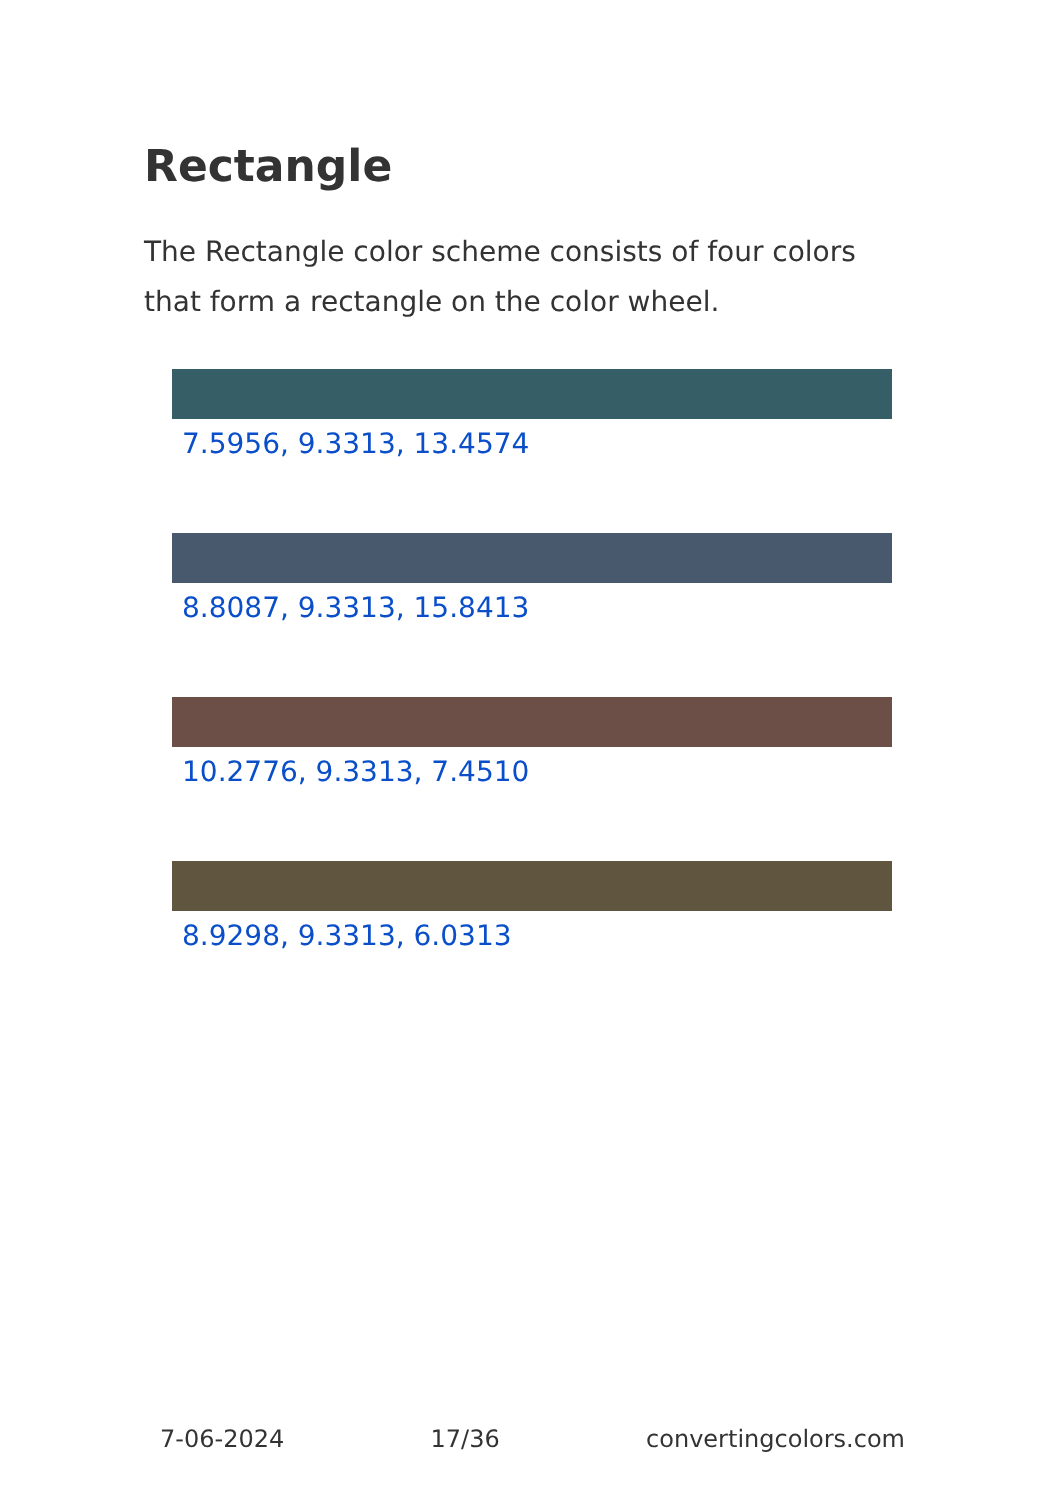Rectangle
The Rectangle color scheme consists of four colors that form a rectangle on the color wheel.
7.5956, 9.3313, 13.4574
8.8087, 9.3313, 15.8413
10.2776, 9.3313, 7.4510
8.9298, 9.3313, 6.0313
7-06-2024 17/36 convertingcolors.com